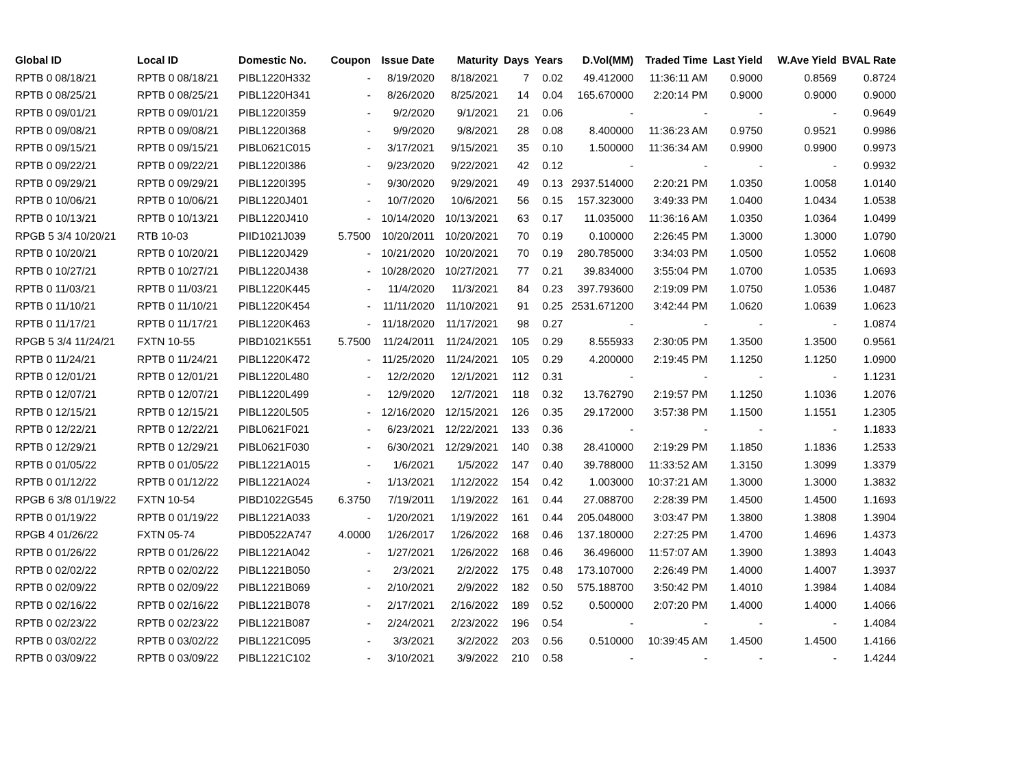| Global ID | Local ID | Domestic No. | Coupon | Issue Date | Maturity | Days | Years | D.Vol(MM) | Traded Time | Last Yield | W.Ave Yield | BVAL Rate |
| --- | --- | --- | --- | --- | --- | --- | --- | --- | --- | --- | --- | --- |
| RPTB 0 08/18/21 | RPTB 0 08/18/21 | PIBL1220H332 | - | 8/19/2020 | 8/18/2021 | 7 | 0.02 | 49.412000 | 11:36:11 AM | 0.9000 | 0.8569 | 0.8724 |
| RPTB 0 08/25/21 | RPTB 0 08/25/21 | PIBL1220H341 | - | 8/26/2020 | 8/25/2021 | 14 | 0.04 | 165.670000 | 2:20:14 PM | 0.9000 | 0.9000 | 0.9000 |
| RPTB 0 09/01/21 | RPTB 0 09/01/21 | PIBL1220I359 | - | 9/2/2020 | 9/1/2021 | 21 | 0.06 | - | - | - | - | 0.9649 |
| RPTB 0 09/08/21 | RPTB 0 09/08/21 | PIBL1220I368 | - | 9/9/2020 | 9/8/2021 | 28 | 0.08 | 8.400000 | 11:36:23 AM | 0.9750 | 0.9521 | 0.9986 |
| RPTB 0 09/15/21 | RPTB 0 09/15/21 | PIBL0621C015 | - | 3/17/2021 | 9/15/2021 | 35 | 0.10 | 1.500000 | 11:36:34 AM | 0.9900 | 0.9900 | 0.9973 |
| RPTB 0 09/22/21 | RPTB 0 09/22/21 | PIBL1220I386 | - | 9/23/2020 | 9/22/2021 | 42 | 0.12 | - | - | - | - | 0.9932 |
| RPTB 0 09/29/21 | RPTB 0 09/29/21 | PIBL1220I395 | - | 9/30/2020 | 9/29/2021 | 49 | 0.13 | 2937.514000 | 2:20:21 PM | 1.0350 | 1.0058 | 1.0140 |
| RPTB 0 10/06/21 | RPTB 0 10/06/21 | PIBL1220J401 | - | 10/7/2020 | 10/6/2021 | 56 | 0.15 | 157.323000 | 3:49:33 PM | 1.0400 | 1.0434 | 1.0538 |
| RPTB 0 10/13/21 | RPTB 0 10/13/21 | PIBL1220J410 | - | 10/14/2020 | 10/13/2021 | 63 | 0.17 | 11.035000 | 11:36:16 AM | 1.0350 | 1.0364 | 1.0499 |
| RPGB 5 3/4 10/20/21 | RTB 10-03 | PIID1021J039 | 5.7500 | 10/20/2011 | 10/20/2021 | 70 | 0.19 | 0.100000 | 2:26:45 PM | 1.3000 | 1.3000 | 1.0790 |
| RPTB 0 10/20/21 | RPTB 0 10/20/21 | PIBL1220J429 | - | 10/21/2020 | 10/20/2021 | 70 | 0.19 | 280.785000 | 3:34:03 PM | 1.0500 | 1.0552 | 1.0608 |
| RPTB 0 10/27/21 | RPTB 0 10/27/21 | PIBL1220J438 | - | 10/28/2020 | 10/27/2021 | 77 | 0.21 | 39.834000 | 3:55:04 PM | 1.0700 | 1.0535 | 1.0693 |
| RPTB 0 11/03/21 | RPTB 0 11/03/21 | PIBL1220K445 | - | 11/4/2020 | 11/3/2021 | 84 | 0.23 | 397.793600 | 2:19:09 PM | 1.0750 | 1.0536 | 1.0487 |
| RPTB 0 11/10/21 | RPTB 0 11/10/21 | PIBL1220K454 | - | 11/11/2020 | 11/10/2021 | 91 | 0.25 | 2531.671200 | 3:42:44 PM | 1.0620 | 1.0639 | 1.0623 |
| RPTB 0 11/17/21 | RPTB 0 11/17/21 | PIBL1220K463 | - | 11/18/2020 | 11/17/2021 | 98 | 0.27 | - | - | - | - | 1.0874 |
| RPGB 5 3/4 11/24/21 | FXTN 10-55 | PIBD1021K551 | 5.7500 | 11/24/2011 | 11/24/2021 | 105 | 0.29 | 8.555933 | 2:30:05 PM | 1.3500 | 1.3500 | 0.9561 |
| RPTB 0 11/24/21 | RPTB 0 11/24/21 | PIBL1220K472 | - | 11/25/2020 | 11/24/2021 | 105 | 0.29 | 4.200000 | 2:19:45 PM | 1.1250 | 1.1250 | 1.0900 |
| RPTB 0 12/01/21 | RPTB 0 12/01/21 | PIBL1220L480 | - | 12/2/2020 | 12/1/2021 | 112 | 0.31 | - | - | - | - | 1.1231 |
| RPTB 0 12/07/21 | RPTB 0 12/07/21 | PIBL1220L499 | - | 12/9/2020 | 12/7/2021 | 118 | 0.32 | 13.762790 | 2:19:57 PM | 1.1250 | 1.1036 | 1.2076 |
| RPTB 0 12/15/21 | RPTB 0 12/15/21 | PIBL1220L505 | - | 12/16/2020 | 12/15/2021 | 126 | 0.35 | 29.172000 | 3:57:38 PM | 1.1500 | 1.1551 | 1.2305 |
| RPTB 0 12/22/21 | RPTB 0 12/22/21 | PIBL0621F021 | - | 6/23/2021 | 12/22/2021 | 133 | 0.36 | - | - | - | - | 1.1833 |
| RPTB 0 12/29/21 | RPTB 0 12/29/21 | PIBL0621F030 | - | 6/30/2021 | 12/29/2021 | 140 | 0.38 | 28.410000 | 2:19:29 PM | 1.1850 | 1.1836 | 1.2533 |
| RPTB 0 01/05/22 | RPTB 0 01/05/22 | PIBL1221A015 | - | 1/6/2021 | 1/5/2022 | 147 | 0.40 | 39.788000 | 11:33:52 AM | 1.3150 | 1.3099 | 1.3379 |
| RPTB 0 01/12/22 | RPTB 0 01/12/22 | PIBL1221A024 | - | 1/13/2021 | 1/12/2022 | 154 | 0.42 | 1.003000 | 10:37:21 AM | 1.3000 | 1.3000 | 1.3832 |
| RPGB 6 3/8 01/19/22 | FXTN 10-54 | PIBD1022G545 | 6.3750 | 7/19/2011 | 1/19/2022 | 161 | 0.44 | 27.088700 | 2:28:39 PM | 1.4500 | 1.4500 | 1.1693 |
| RPTB 0 01/19/22 | RPTB 0 01/19/22 | PIBL1221A033 | - | 1/20/2021 | 1/19/2022 | 161 | 0.44 | 205.048000 | 3:03:47 PM | 1.3800 | 1.3808 | 1.3904 |
| RPGB 4 01/26/22 | FXTN 05-74 | PIBD0522A747 | 4.0000 | 1/26/2017 | 1/26/2022 | 168 | 0.46 | 137.180000 | 2:27:25 PM | 1.4700 | 1.4696 | 1.4373 |
| RPTB 0 01/26/22 | RPTB 0 01/26/22 | PIBL1221A042 | - | 1/27/2021 | 1/26/2022 | 168 | 0.46 | 36.496000 | 11:57:07 AM | 1.3900 | 1.3893 | 1.4043 |
| RPTB 0 02/02/22 | RPTB 0 02/02/22 | PIBL1221B050 | - | 2/3/2021 | 2/2/2022 | 175 | 0.48 | 173.107000 | 2:26:49 PM | 1.4000 | 1.4007 | 1.3937 |
| RPTB 0 02/09/22 | RPTB 0 02/09/22 | PIBL1221B069 | - | 2/10/2021 | 2/9/2022 | 182 | 0.50 | 575.188700 | 3:50:42 PM | 1.4010 | 1.3984 | 1.4084 |
| RPTB 0 02/16/22 | RPTB 0 02/16/22 | PIBL1221B078 | - | 2/17/2021 | 2/16/2022 | 189 | 0.52 | 0.500000 | 2:07:20 PM | 1.4000 | 1.4000 | 1.4066 |
| RPTB 0 02/23/22 | RPTB 0 02/23/22 | PIBL1221B087 | - | 2/24/2021 | 2/23/2022 | 196 | 0.54 | - | - | - | - | 1.4084 |
| RPTB 0 03/02/22 | RPTB 0 03/02/22 | PIBL1221C095 | - | 3/3/2021 | 3/2/2022 | 203 | 0.56 | 0.510000 | 10:39:45 AM | 1.4500 | 1.4500 | 1.4166 |
| RPTB 0 03/09/22 | RPTB 0 03/09/22 | PIBL1221C102 | - | 3/10/2021 | 3/9/2022 | 210 | 0.58 | - | - | - | - | 1.4244 |